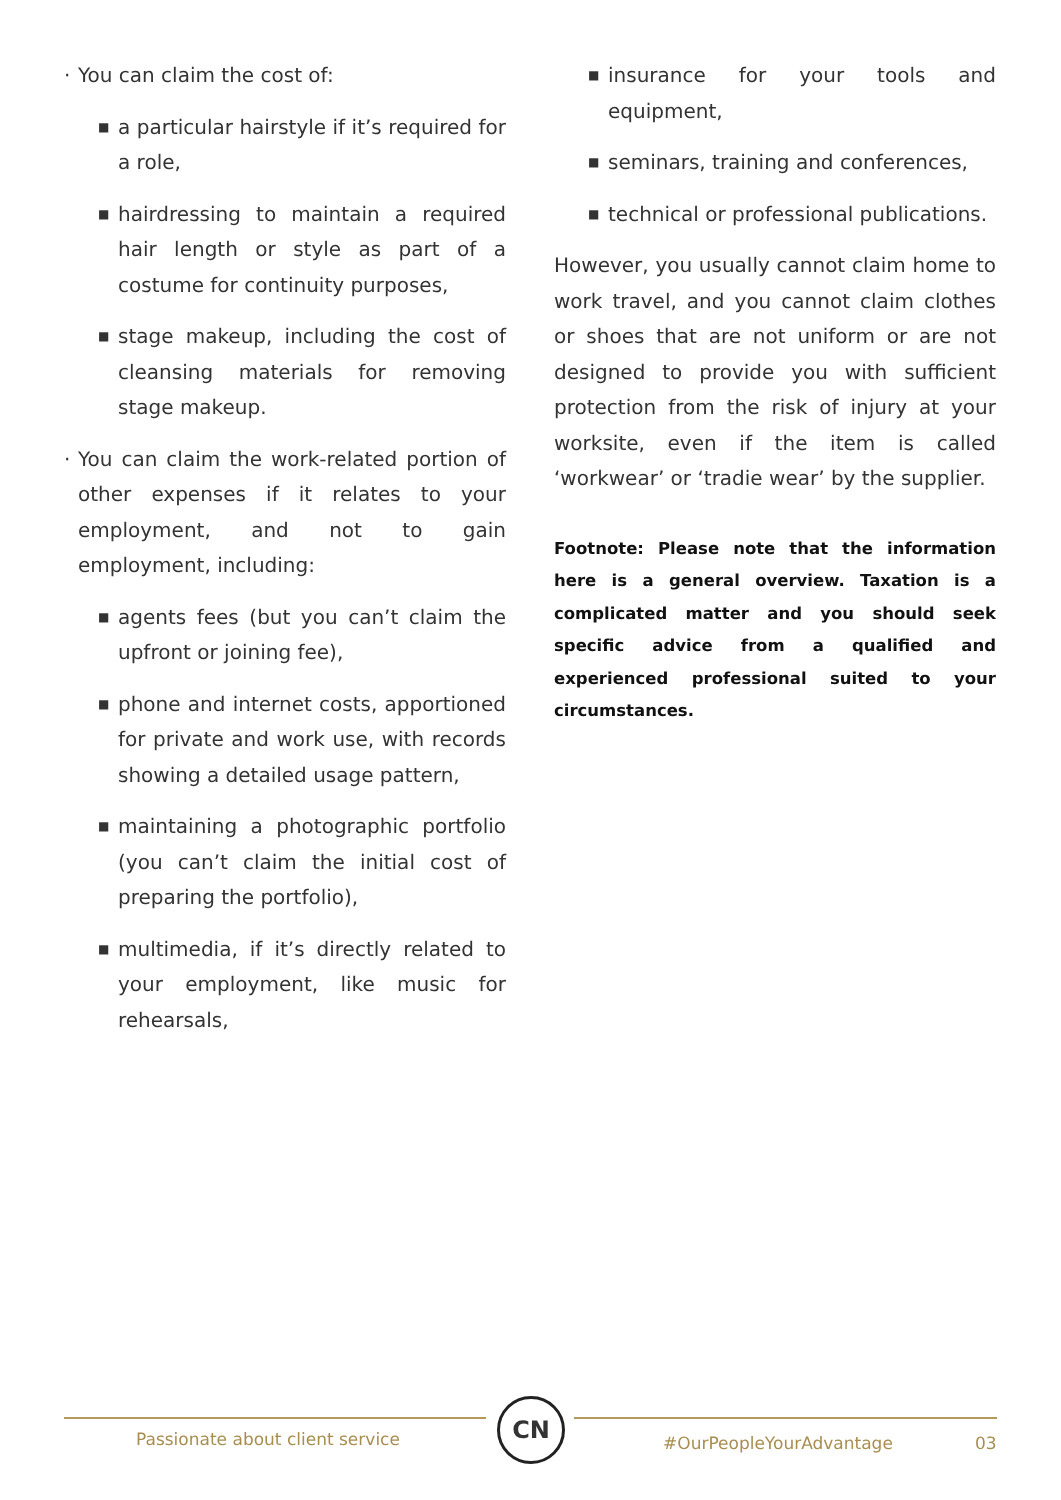· You can claim the cost of:
■ a particular hairstyle if it’s required for a role,
■ hairdressing to maintain a required hair length or style as part of a costume for continuity purposes,
■ stage makeup, including the cost of cleansing materials for removing stage makeup.
· You can claim the work-related portion of other expenses if it relates to your employment, and not to gain employment, including:
■ agents fees (but you can’t claim the upfront or joining fee),
■ phone and internet costs, apportioned for private and work use, with records showing a detailed usage pattern,
■ maintaining a photographic portfolio (you can’t claim the initial cost of preparing the portfolio),
■ multimedia, if it’s directly related to your employment, like music for rehearsals,
■ insurance for your tools and equipment,
■ seminars, training and conferences,
■ technical or professional publications.
However, you usually cannot claim home to work travel, and you cannot claim clothes or shoes that are not uniform or are not designed to provide you with sufficient protection from the risk of injury at your worksite, even if the item is called ‘workwear’ or ‘tradie wear’ by the supplier.
Footnote: Please note that the information here is a general overview. Taxation is a complicated matter and you should seek specific advice from a qualified and experienced professional suited to your circumstances.
CN
Passionate about client service
#OurPeopleYourAdvantage 03